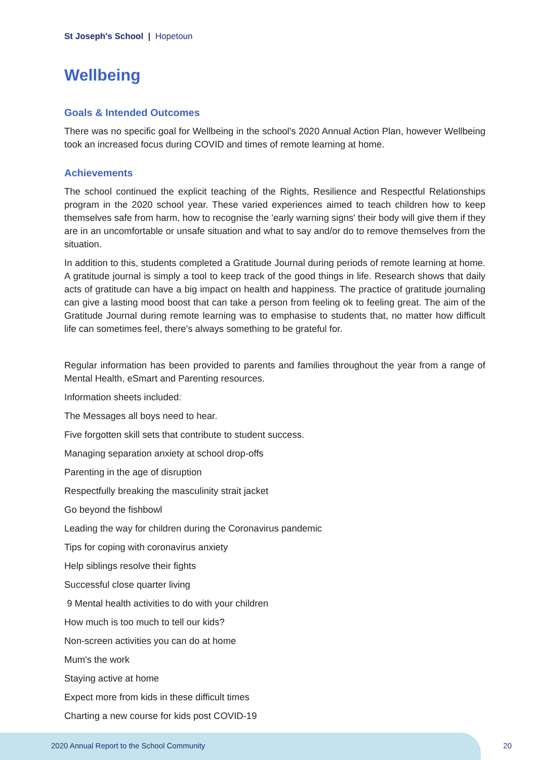St Joseph's School | Hopetoun
Wellbeing
Goals & Intended Outcomes
There was no specific goal for Wellbeing in the school's 2020 Annual Action Plan, however Wellbeing took an increased focus during COVID and times of remote learning at home.
Achievements
The school continued the explicit teaching of the Rights, Resilience and Respectful Relationships program in the 2020 school year. These varied experiences aimed to teach children how to keep themselves safe from harm, how to recognise the 'early warning signs' their body will give them if they are in an uncomfortable or unsafe situation and what to say and/or do to remove themselves from the situation.
In addition to this, students completed a Gratitude Journal during periods of remote learning at home. A gratitude journal is simply a tool to keep track of the good things in life. Research shows that daily acts of gratitude can have a big impact on health and happiness. The practice of gratitude journaling can give a lasting mood boost that can take a person from feeling ok to feeling great. The aim of the Gratitude Journal during remote learning was to emphasise to students that, no matter how difficult life can sometimes feel, there's always something to be grateful for.
Regular information has been provided to parents and families throughout the year from a range of Mental Health, eSmart and Parenting resources.
Information sheets included:
The Messages all boys need to hear.
Five forgotten skill sets that contribute to student success.
Managing separation anxiety at school drop-offs
Parenting in the age of disruption
Respectfully breaking the masculinity strait jacket
Go beyond the fishbowl
Leading the way for children during the Coronavirus pandemic
Tips for coping with coronavirus anxiety
Help siblings resolve their fights
Successful close quarter living
9 Mental health activities to do with your children
How much is too much to tell our kids?
Non-screen activities you can do at home
Mum's the work
Staying active at home
Expect more from kids in these difficult times
Charting a new course for kids post COVID-19
2020 Annual Report to the School Community
20